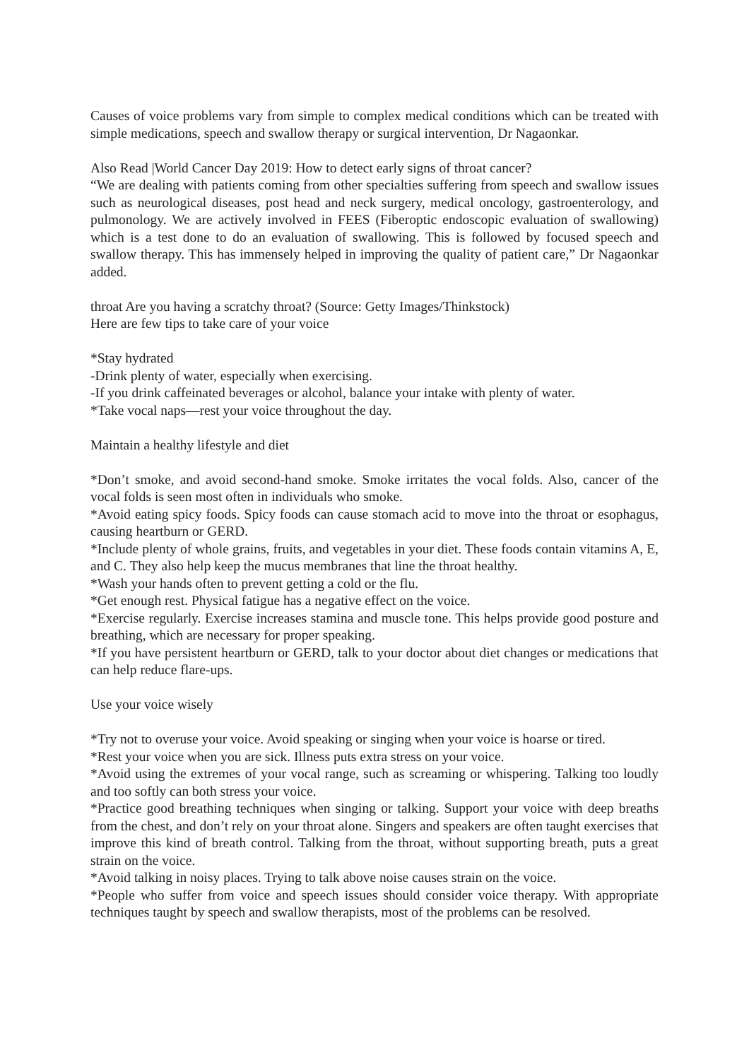Causes of voice problems vary from simple to complex medical conditions which can be treated with simple medications, speech and swallow therapy or surgical intervention, Dr Nagaonkar.
Also Read |World Cancer Day 2019: How to detect early signs of throat cancer?
“We are dealing with patients coming from other specialties suffering from speech and swallow issues such as neurological diseases, post head and neck surgery, medical oncology, gastroenterology, and pulmonology. We are actively involved in FEES (Fiberoptic endoscopic evaluation of swallowing) which is a test done to do an evaluation of swallowing. This is followed by focused speech and swallow therapy. This has immensely helped in improving the quality of patient care,” Dr Nagaonkar added.
throat Are you having a scratchy throat? (Source: Getty Images/Thinkstock)
Here are few tips to take care of your voice
*Stay hydrated
-Drink plenty of water, especially when exercising.
-If you drink caffeinated beverages or alcohol, balance your intake with plenty of water.
*Take vocal naps—rest your voice throughout the day.
Maintain a healthy lifestyle and diet
*Don’t smoke, and avoid second-hand smoke. Smoke irritates the vocal folds. Also, cancer of the vocal folds is seen most often in individuals who smoke.
*Avoid eating spicy foods. Spicy foods can cause stomach acid to move into the throat or esophagus, causing heartburn or GERD.
*Include plenty of whole grains, fruits, and vegetables in your diet. These foods contain vitamins A, E, and C. They also help keep the mucus membranes that line the throat healthy.
*Wash your hands often to prevent getting a cold or the flu.
*Get enough rest. Physical fatigue has a negative effect on the voice.
*Exercise regularly. Exercise increases stamina and muscle tone. This helps provide good posture and breathing, which are necessary for proper speaking.
*If you have persistent heartburn or GERD, talk to your doctor about diet changes or medications that can help reduce flare-ups.
Use your voice wisely
*Try not to overuse your voice. Avoid speaking or singing when your voice is hoarse or tired.
*Rest your voice when you are sick. Illness puts extra stress on your voice.
*Avoid using the extremes of your vocal range, such as screaming or whispering. Talking too loudly and too softly can both stress your voice.
*Practice good breathing techniques when singing or talking. Support your voice with deep breaths from the chest, and don’t rely on your throat alone. Singers and speakers are often taught exercises that improve this kind of breath control. Talking from the throat, without supporting breath, puts a great strain on the voice.
*Avoid talking in noisy places. Trying to talk above noise causes strain on the voice.
*People who suffer from voice and speech issues should consider voice therapy. With appropriate techniques taught by speech and swallow therapists, most of the problems can be resolved.